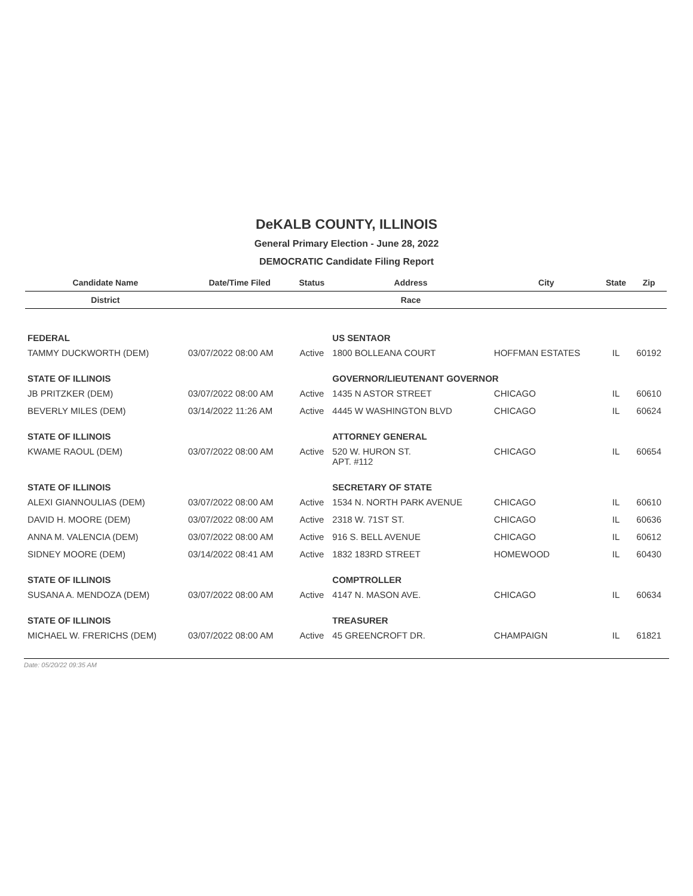DeKALB COUNTY, ILLINOIS
General Primary Election - June 28, 2022
DEMOCRATIC Candidate Filing Report
| Candidate Name | Date/Time Filed | Status | Address | City | State | Zip |
| --- | --- | --- | --- | --- | --- | --- |
| District | | | Race | | | |
| FEDERAL | | | US SENTAOR | | | |
| TAMMY DUCKWORTH (DEM) | 03/07/2022 08:00 AM | Active | 1800 BOLLEANA COURT | HOFFMAN ESTATES | IL | 60192 |
| STATE OF ILLINOIS | | | GOVERNOR/LIEUTENANT GOVERNOR | | | |
| JB PRITZKER (DEM) | 03/07/2022 08:00 AM | Active | 1435 N ASTOR STREET | CHICAGO | IL | 60610 |
| BEVERLY MILES (DEM) | 03/14/2022 11:26 AM | Active | 4445 W WASHINGTON BLVD | CHICAGO | IL | 60624 |
| STATE OF ILLINOIS | | | ATTORNEY GENERAL | | | |
| KWAME RAOUL (DEM) | 03/07/2022 08:00 AM | Active | 520 W. HURON ST. APT. #112 | CHICAGO | IL | 60654 |
| STATE OF ILLINOIS | | | SECRETARY OF STATE | | | |
| ALEXI GIANNOULIAS (DEM) | 03/07/2022 08:00 AM | Active | 1534 N. NORTH PARK AVENUE | CHICAGO | IL | 60610 |
| DAVID H. MOORE (DEM) | 03/07/2022 08:00 AM | Active | 2318 W. 71ST ST. | CHICAGO | IL | 60636 |
| ANNA M. VALENCIA (DEM) | 03/07/2022 08:00 AM | Active | 916 S. BELL AVENUE | CHICAGO | IL | 60612 |
| SIDNEY MOORE (DEM) | 03/14/2022 08:41 AM | Active | 1832 183RD STREET | HOMEWOOD | IL | 60430 |
| STATE OF ILLINOIS | | | COMPTROLLER | | | |
| SUSANA A. MENDOZA (DEM) | 03/07/2022 08:00 AM | Active | 4147 N. MASON AVE. | CHICAGO | IL | 60634 |
| STATE OF ILLINOIS | | | TREASURER | | | |
| MICHAEL W. FRERICHS (DEM) | 03/07/2022 08:00 AM | Active | 45 GREENCROFT DR. | CHAMPAIGN | IL | 61821 |
Date: 05/20/22 09:35 AM